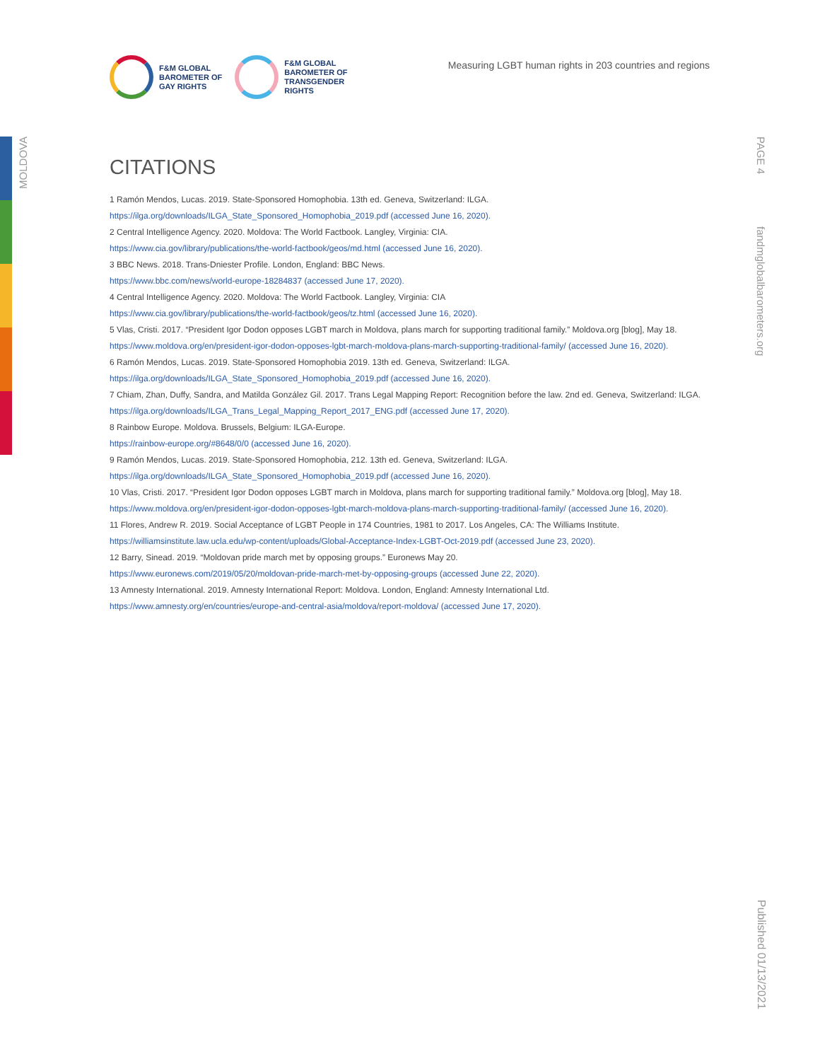MOLDOVA
PAGE 4
fandmglobalbarometers.org
Published 01/13/2021
F&M GLOBAL
BAROMETER OF
GAY RIGHTS
F&M GLOBAL
BAROMETER OF
TRANSGENDER
RIGHTS
Measuring LGBT human rights in 203 countries and regions
CITATIONS
1 Ramón Mendos, Lucas. 2019. State-Sponsored Homophobia. 13th ed. Geneva, Switzerland: ILGA.
https://ilga.org/downloads/ILGA_State_Sponsored_Homophobia_2019.pdf (accessed June 16, 2020).
2 Central Intelligence Agency. 2020. Moldova: The World Factbook. Langley, Virginia: CIA.
https://www.cia.gov/library/publications/the-world-factbook/geos/md.html (accessed June 16, 2020).
3 BBC News. 2018. Trans-Dniester Profile. London, England: BBC News.
https://www.bbc.com/news/world-europe-18284837 (accessed June 17, 2020).
4 Central Intelligence Agency. 2020. Moldova: The World Factbook. Langley, Virginia: CIA
https://www.cia.gov/library/publications/the-world-factbook/geos/tz.html (accessed June 16, 2020).
5 Vlas, Cristi. 2017. “President Igor Dodon opposes LGBT march in Moldova, plans march for supporting traditional family.” Moldova.org [blog], May 18.
https://www.moldova.org/en/president-igor-dodon-opposes-lgbt-march-moldova-plans-march-supporting-traditional-family/ (accessed June 16, 2020).
6 Ramón Mendos, Lucas. 2019. State-Sponsored Homophobia 2019. 13th ed. Geneva, Switzerland: ILGA.
https://ilga.org/downloads/ILGA_State_Sponsored_Homophobia_2019.pdf (accessed June 16, 2020).
7 Chiam, Zhan, Duffy, Sandra, and Matilda González Gil. 2017. Trans Legal Mapping Report: Recognition before the law. 2nd ed. Geneva, Switzerland: ILGA.
https://ilga.org/downloads/ILGA_Trans_Legal_Mapping_Report_2017_ENG.pdf (accessed June 17, 2020).
8 Rainbow Europe. Moldova. Brussels, Belgium: ILGA-Europe.
https://rainbow-europe.org/#8648/0/0 (accessed June 16, 2020).
9 Ramón Mendos, Lucas. 2019. State-Sponsored Homophobia, 212. 13th ed. Geneva, Switzerland: ILGA.
https://ilga.org/downloads/ILGA_State_Sponsored_Homophobia_2019.pdf (accessed June 16, 2020).
10 Vlas, Cristi. 2017. “President Igor Dodon opposes LGBT march in Moldova, plans march for supporting traditional family.” Moldova.org [blog], May 18.
https://www.moldova.org/en/president-igor-dodon-opposes-lgbt-march-moldova-plans-march-supporting-traditional-family/ (accessed June 16, 2020).
11 Flores, Andrew R. 2019. Social Acceptance of LGBT People in 174 Countries, 1981 to 2017. Los Angeles, CA: The Williams Institute.
https://williamsinstitute.law.ucla.edu/wp-content/uploads/Global-Acceptance-Index-LGBT-Oct-2019.pdf (accessed June 23, 2020).
12 Barry, Sinead. 2019. “Moldovan pride march met by opposing groups.” Euronews May 20.
https://www.euronews.com/2019/05/20/moldovan-pride-march-met-by-opposing-groups (accessed June 22, 2020).
13 Amnesty International. 2019. Amnesty International Report: Moldova. London, England: Amnesty International Ltd.
https://www.amnesty.org/en/countries/europe-and-central-asia/moldova/report-moldova/ (accessed June 17, 2020).